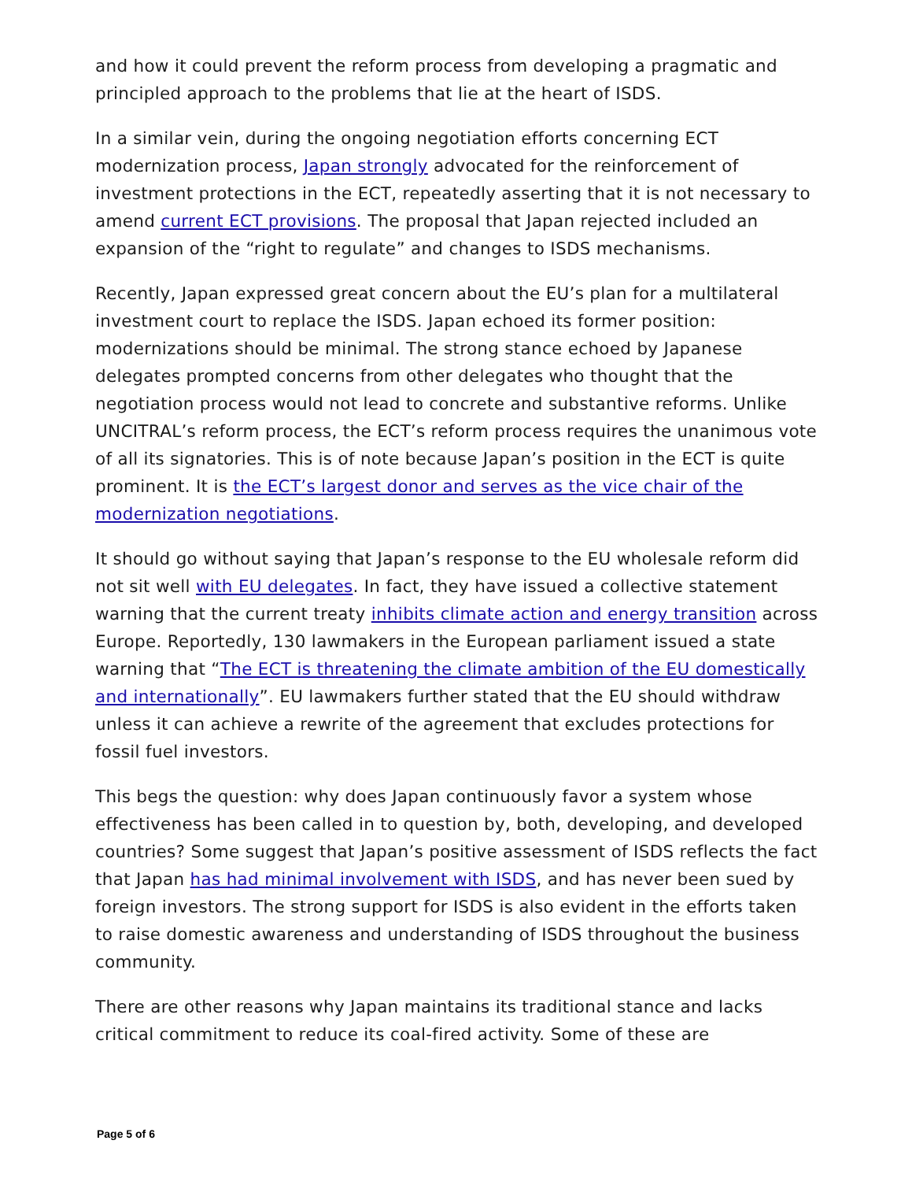and how it could prevent the reform process from developing a pragmatic and principled approach to the problems that lie at the heart of ISDS.
In a similar vein, during the ongoing negotiation efforts concerning ECT modernization process, Japan strongly advocated for the reinforcement of investment protections in the ECT, repeatedly asserting that it is not necessary to amend current ECT provisions. The proposal that Japan rejected included an expansion of the “right to regulate” and changes to ISDS mechanisms.
Recently, Japan expressed great concern about the EU’s plan for a multilateral investment court to replace the ISDS. Japan echoed its former position: modernizations should be minimal. The strong stance echoed by Japanese delegates prompted concerns from other delegates who thought that the negotiation process would not lead to concrete and substantive reforms. Unlike UNCITRAL’s reform process, the ECT’s reform process requires the unanimous vote of all its signatories. This is of note because Japan’s position in the ECT is quite prominent. It is the ECT’s largest donor and serves as the vice chair of the modernization negotiations.
It should go without saying that Japan’s response to the EU wholesale reform did not sit well with EU delegates. In fact, they have issued a collective statement warning that the current treaty inhibits climate action and energy transition across Europe. Reportedly, 130 lawmakers in the European parliament issued a state warning that “The ECT is threatening the climate ambition of the EU domestically and internationally”. EU lawmakers further stated that the EU should withdraw unless it can achieve a rewrite of the agreement that excludes protections for fossil fuel investors.
This begs the question: why does Japan continuously favor a system whose effectiveness has been called in to question by, both, developing, and developed countries? Some suggest that Japan’s positive assessment of ISDS reflects the fact that Japan has had minimal involvement with ISDS, and has never been sued by foreign investors. The strong support for ISDS is also evident in the efforts taken to raise domestic awareness and understanding of ISDS throughout the business community.
There are other reasons why Japan maintains its traditional stance and lacks critical commitment to reduce its coal-fired activity. Some of these are
Page 5 of 6